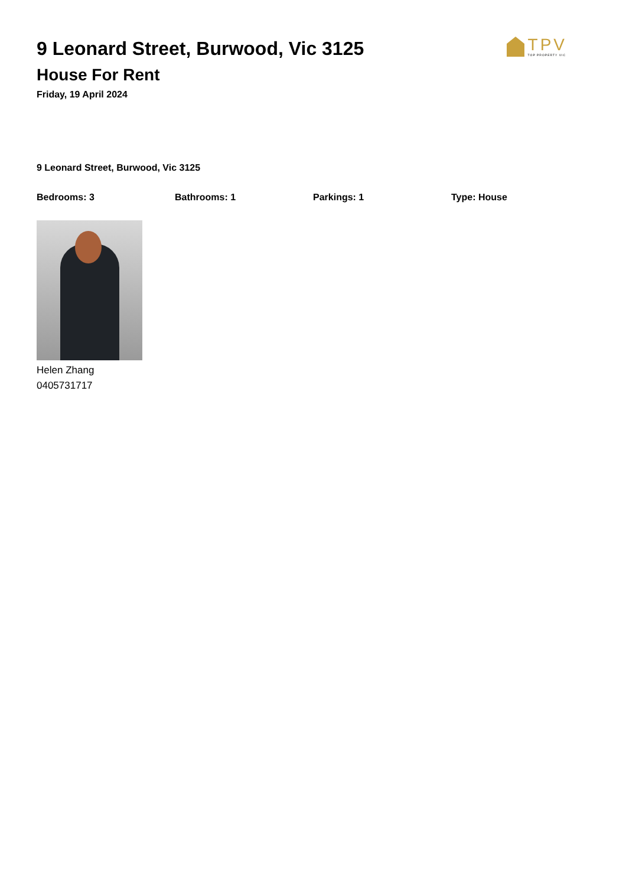9 Leonard Street, Burwood, Vic 3125
TPV
TOP PROPERTY VIC
House For Rent
Friday, 19 April 2024
9 Leonard Street, Burwood, Vic 3125
Bedrooms: 3 Bathrooms: 1 Parkings: 1 Type: House
Helen Zhang
0405731717